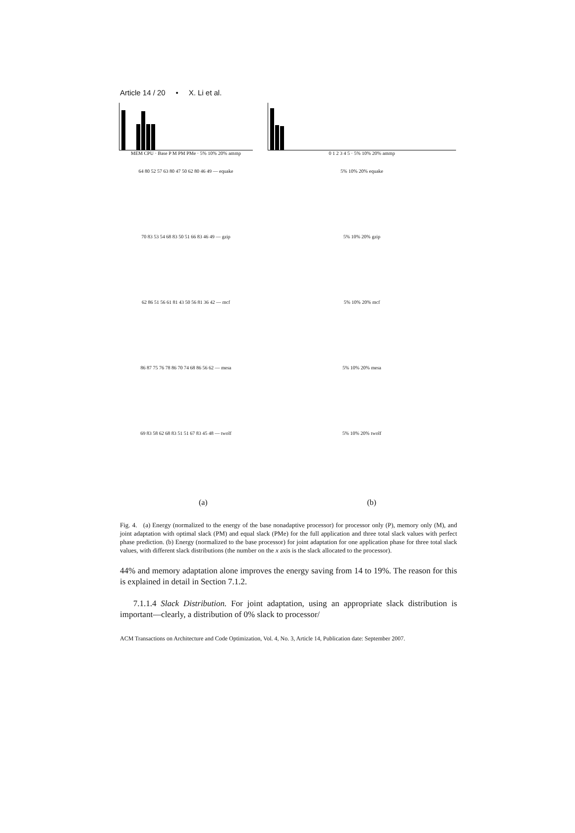Article 14 / 20 • X. Li et al.
MEM CPU · Base P M PM PMe · 5% 10% 20% ammp 0 1 2 3 4 5 · 5% 10% 20% ammp
64 80 52 57 63 80 47 50 62 80 46 49 — equake 5% 10% 20% equake
70 83 53 54 68 83 50 51 66 83 46 49 — gzip 5% 10% 20% gzip
62 86 51 56 61 81 43 50 56 81 36 42 — mcf 5% 10% 20% mcf
86 87 75 76 78 86 70 74 68 86 56 62 — mesa 5% 10% 20% mesa
69 83 58 62 68 83 51 51 67 83 45 48 — twolf 5% 10% 20% twolf
(a) (b)
Fig. 4. (a) Energy (normalized to the energy of the base nonadaptive processor) for processor only (P), memory only (M), and joint adaptation with optimal slack (PM) and equal slack (PMe) for the full application and three total slack values with perfect phase prediction. (b) Energy (normalized to the base processor) for joint adaptation for one application phase for three total slack values, with different slack distributions (the number on the x axis is the slack allocated to the processor).
44% and memory adaptation alone improves the energy saving from 14 to 19%. The reason for this is explained in detail in Section 7.1.2.
7.1.1.4 Slack Distribution. For joint adaptation, using an appropriate slack distribution is important—clearly, a distribution of 0% slack to processor/
ACM Transactions on Architecture and Code Optimization, Vol. 4, No. 3, Article 14, Publication date: September 2007.